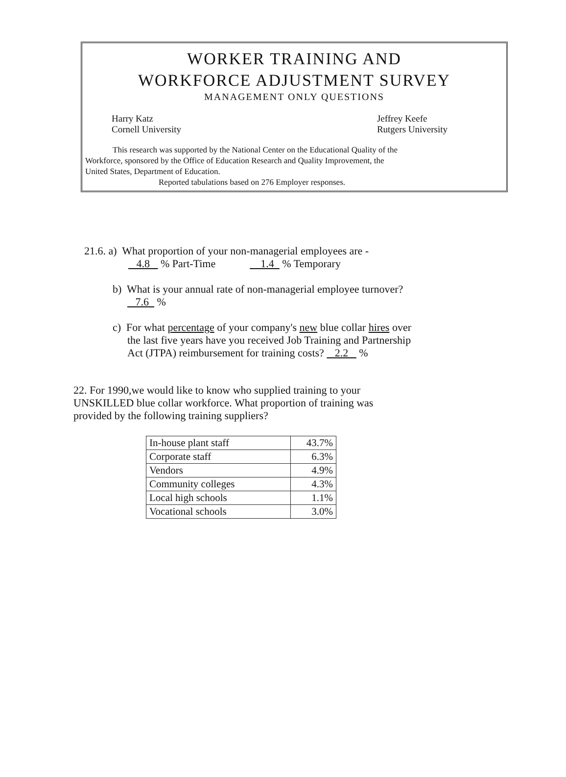WORKER TRAINING AND
WORKFORCE ADJUSTMENT SURVEY
MANAGEMENT ONLY QUESTIONS
Harry Katz
Cornell University
Jeffrey Keefe
Rutgers University
This research was supported by the National Center on the Educational Quality of the
Workforce, sponsored by the Office of Education Research and Quality Improvement, the
United States, Department of Education.
Reported tabulations based on 276 Employer responses.
21.6. a) What proportion of your non-managerial employees are -
4.8 % Part-Time 1.4 % Temporary
b) What is your annual rate of non-managerial employee turnover?
7.6 %
c) For what percentage of your company's new blue collar hires over
the last five years have you received Job Training and Partnership
Act (JTPA) reimbursement for training costs? 2.2 %
22. For 1990,we would like to know who supplied training to your
UNSKILLED blue collar workforce. What proportion of training was
provided by the following training suppliers?
| In-house plant staff | 43.7% |
| Corporate staff | 6.3% |
| Vendors | 4.9% |
| Community colleges | 4.3% |
| Local high schools | 1.1% |
| Vocational schools | 3.0% |